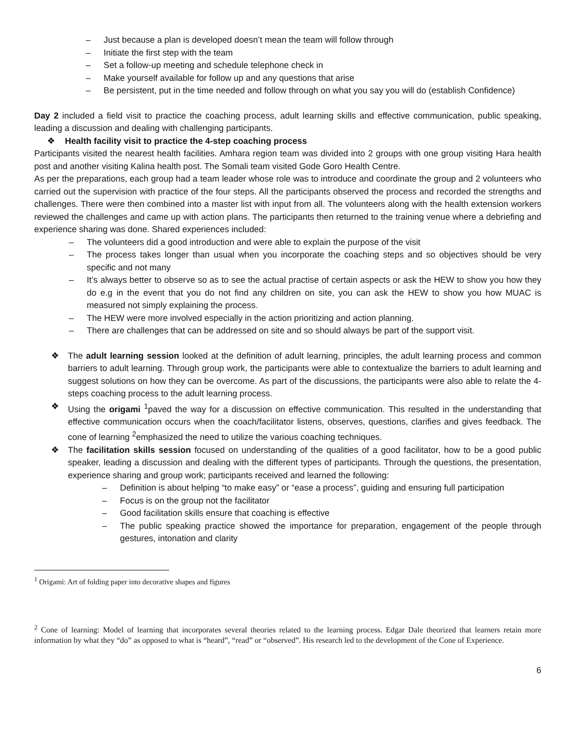– Just because a plan is developed doesn’t mean the team will follow through
– Initiate the first step with the team
– Set a follow-up meeting and schedule telephone check in
– Make yourself available for follow up and any questions that arise
– Be persistent, put in the time needed and follow through on what you say you will do (establish Confidence)
Day 2 included a field visit to practice the coaching process, adult learning skills and effective communication, public speaking, leading a discussion and dealing with challenging participants.
❖ Health facility visit to practice the 4-step coaching process
Participants visited the nearest health facilities. Amhara region team was divided into 2 groups with one group visiting Hara health post and another visiting Kalina health post. The Somali team visited Gode Goro Health Centre.
As per the preparations, each group had a team leader whose role was to introduce and coordinate the group and 2 volunteers who carried out the supervision with practice of the four steps. All the participants observed the process and recorded the strengths and challenges. There were then combined into a master list with input from all. The volunteers along with the health extension workers reviewed the challenges and came up with action plans. The participants then returned to the training venue where a debriefing and experience sharing was done. Shared experiences included:
– The volunteers did a good introduction and were able to explain the purpose of the visit
– The process takes longer than usual when you incorporate the coaching steps and so objectives should be very specific and not many
– It’s always better to observe so as to see the actual practise of certain aspects or ask the HEW to show you how they do e.g in the event that you do not find any children on site, you can ask the HEW to show you how MUAC is measured not simply explaining the process.
– The HEW were more involved especially in the action prioritizing and action planning.
– There are challenges that can be addressed on site and so should always be part of the support visit.
❖ The adult learning session looked at the definition of adult learning, principles, the adult learning process and common barriers to adult learning. Through group work, the participants were able to contextualize the barriers to adult learning and suggest solutions on how they can be overcome. As part of the discussions, the participants were also able to relate the 4-steps coaching process to the adult learning process.
❖ Using the origami <sup>1</sup>paved the way for a discussion on effective communication. This resulted in the understanding that effective communication occurs when the coach/facilitator listens, observes, questions, clarifies and gives feedback. The cone of learning <sup>2</sup>emphasized the need to utilize the various coaching techniques.
❖ The facilitation skills session focused on understanding of the qualities of a good facilitator, how to be a good public speaker, leading a discussion and dealing with the different types of participants. Through the questions, the presentation, experience sharing and group work; participants received and learned the following:
– Definition is about helping “to make easy” or “ease a process”, guiding and ensuring full participation
– Focus is on the group not the facilitator
– Good facilitation skills ensure that coaching is effective
– The public speaking practice showed the importance for preparation, engagement of the people through gestures, intonation and clarity
<sup>1</sup> Origami: Art of folding paper into decorative shapes and figures
<sup>2</sup> Cone of learning: Model of learning that incorporates several theories related to the learning process. Edgar Dale theorized that learners retain more information by what they “do” as opposed to what is “heard”, “read” or “observed”. His research led to the development of the Cone of Experience.
6